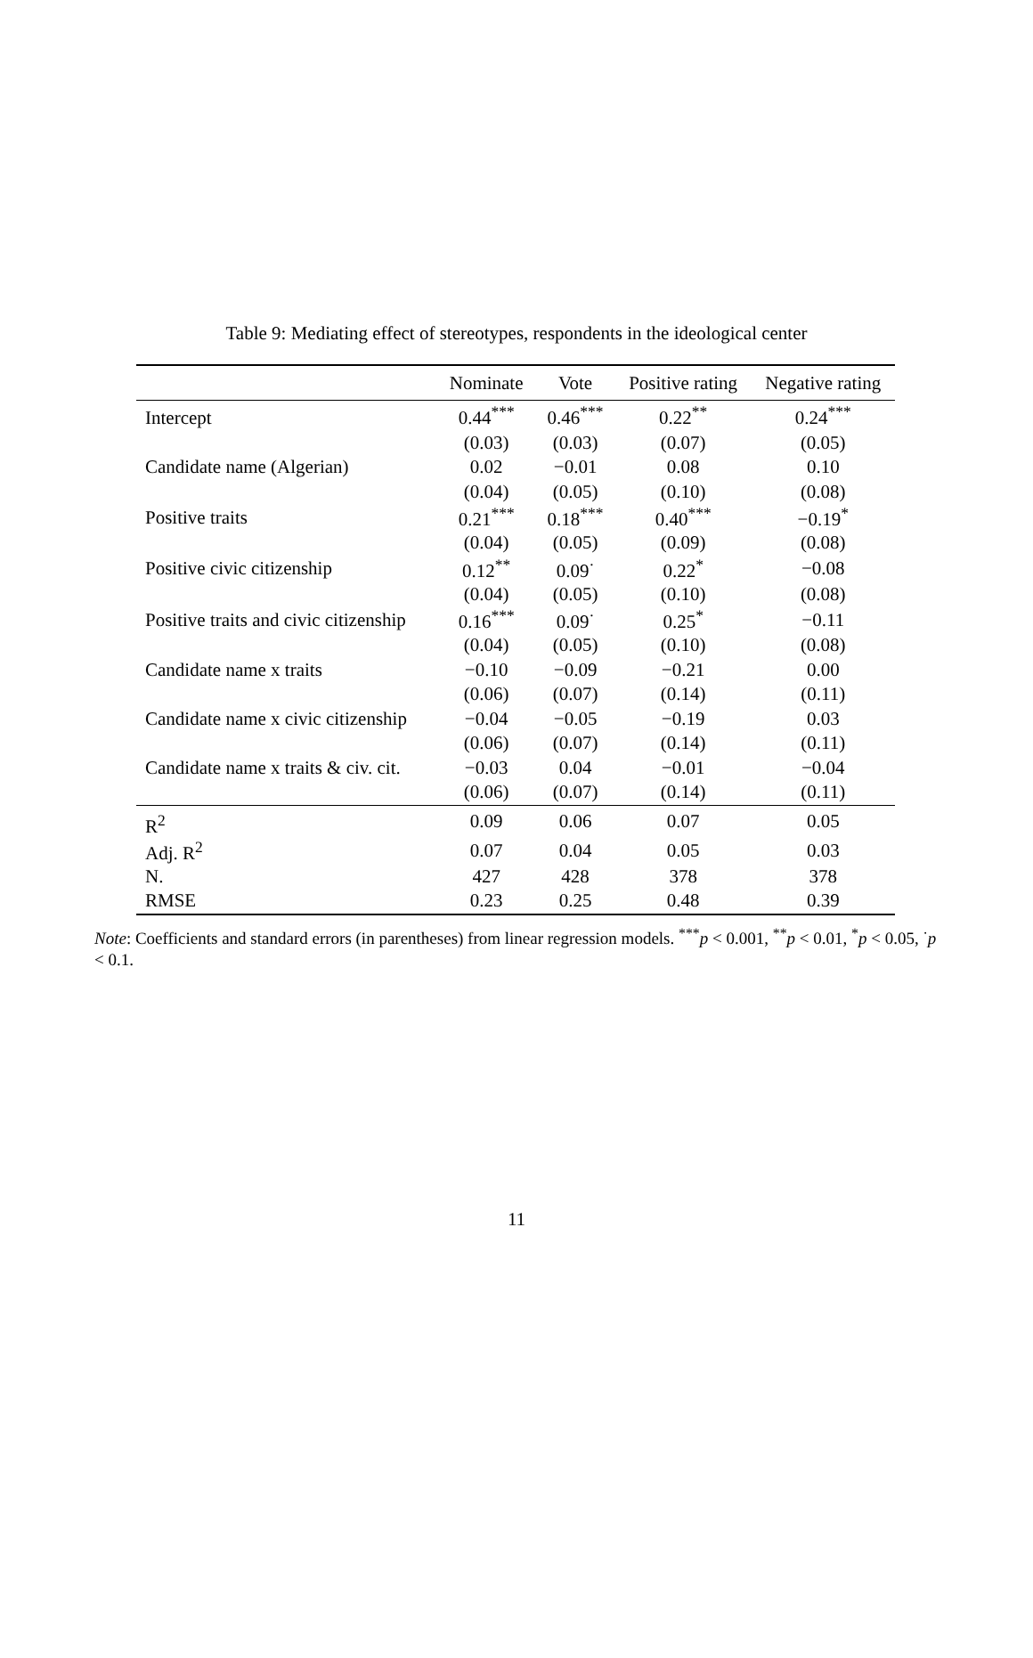Table 9: Mediating effect of stereotypes, respondents in the ideological center
| | Nominate | Vote | Positive rating | Negative rating |
| --- | --- | --- | --- | --- |
| Intercept | 0.44<sup>***</sup> | 0.46<sup>***</sup> | 0.22<sup>**</sup> | 0.24<sup>***</sup> |
| | (0.03) | (0.03) | (0.07) | (0.05) |
| Candidate name (Algerian) | 0.02 | −0.01 | 0.08 | 0.10 |
| | (0.04) | (0.05) | (0.10) | (0.08) |
| Positive traits | 0.21<sup>***</sup> | 0.18<sup>***</sup> | 0.40<sup>***</sup> | −0.19<sup>*</sup> |
| | (0.04) | (0.05) | (0.09) | (0.08) |
| Positive civic citizenship | 0.12<sup>**</sup> | 0.09<sup>·</sup> | 0.22<sup>*</sup> | −0.08 |
| | (0.04) | (0.05) | (0.10) | (0.08) |
| Positive traits and civic citizenship | 0.16<sup>***</sup> | 0.09<sup>·</sup> | 0.25<sup>*</sup> | −0.11 |
| | (0.04) | (0.05) | (0.10) | (0.08) |
| Candidate name x traits | −0.10 | −0.09 | −0.21 | 0.00 |
| | (0.06) | (0.07) | (0.14) | (0.11) |
| Candidate name x civic citizenship | −0.04 | −0.05 | −0.19 | 0.03 |
| | (0.06) | (0.07) | (0.14) | (0.11) |
| Candidate name x traits & civ. cit. | −0.03 | 0.04 | −0.01 | −0.04 |
| | (0.06) | (0.07) | (0.14) | (0.11) |
| R<sup>2</sup> | 0.09 | 0.06 | 0.07 | 0.05 |
| Adj. R<sup>2</sup> | 0.07 | 0.04 | 0.05 | 0.03 |
| N. | 427 | 428 | 378 | 378 |
| RMSE | 0.23 | 0.25 | 0.48 | 0.39 |
Note: Coefficients and standard errors (in parentheses) from linear regression models. <sup>***</sup>p < 0.001, <sup>**</sup>p < 0.01, <sup>*</sup>p < 0.05, <sup>·</sup>p < 0.1.
11